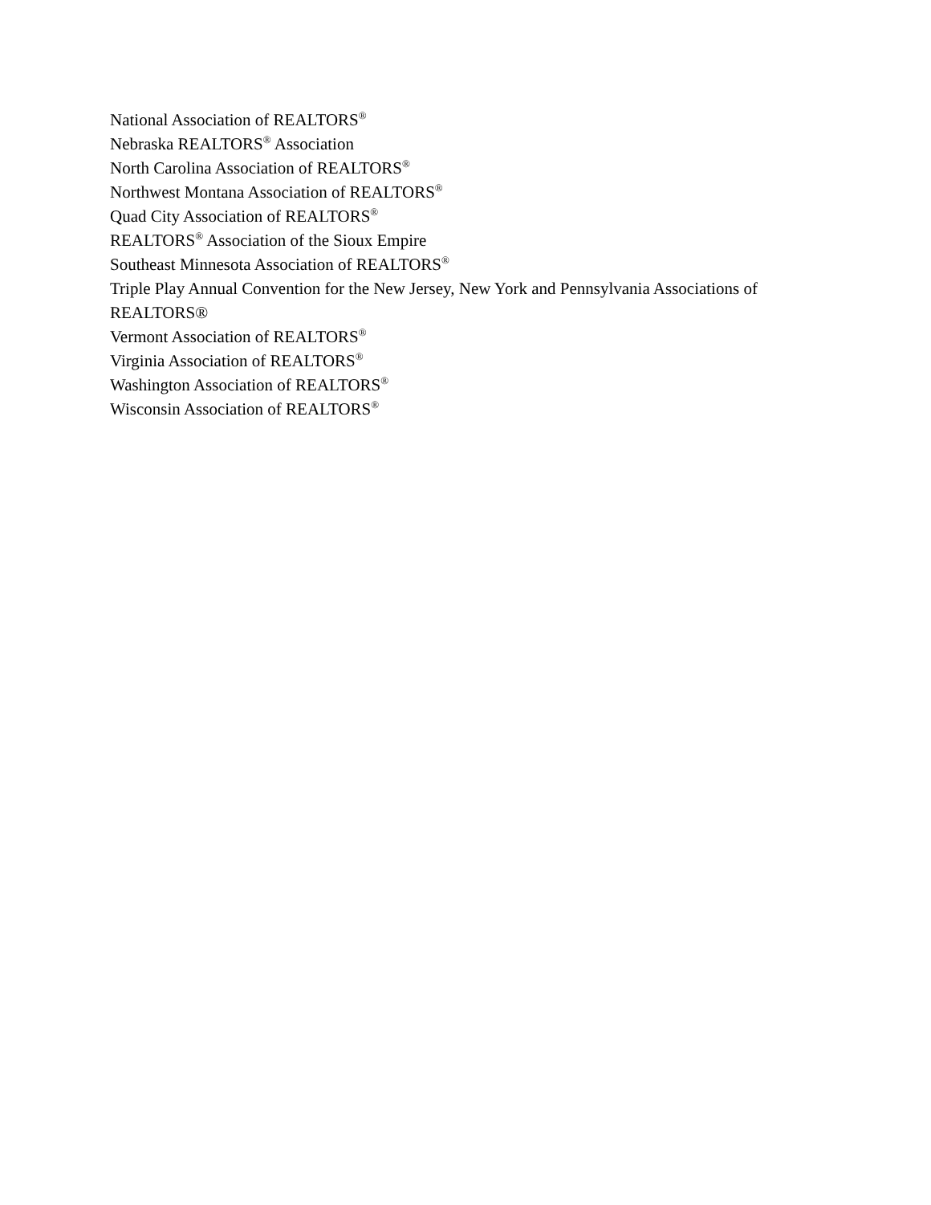National Association of REALTORS<sup>®</sup>
Nebraska REALTORS<sup>®</sup> Association
North Carolina Association of REALTORS<sup>®</sup>
Northwest Montana Association of REALTORS<sup>®</sup>
Quad City Association of REALTORS<sup>®</sup>
REALTORS<sup>®</sup> Association of the Sioux Empire
Southeast Minnesota Association of REALTORS<sup>®</sup>
Triple Play Annual Convention for the New Jersey, New York and Pennsylvania Associations of REALTORS®
Vermont Association of REALTORS<sup>®</sup>
Virginia Association of REALTORS<sup>®</sup>
Washington Association of REALTORS<sup>®</sup>
Wisconsin Association of REALTORS<sup>®</sup>